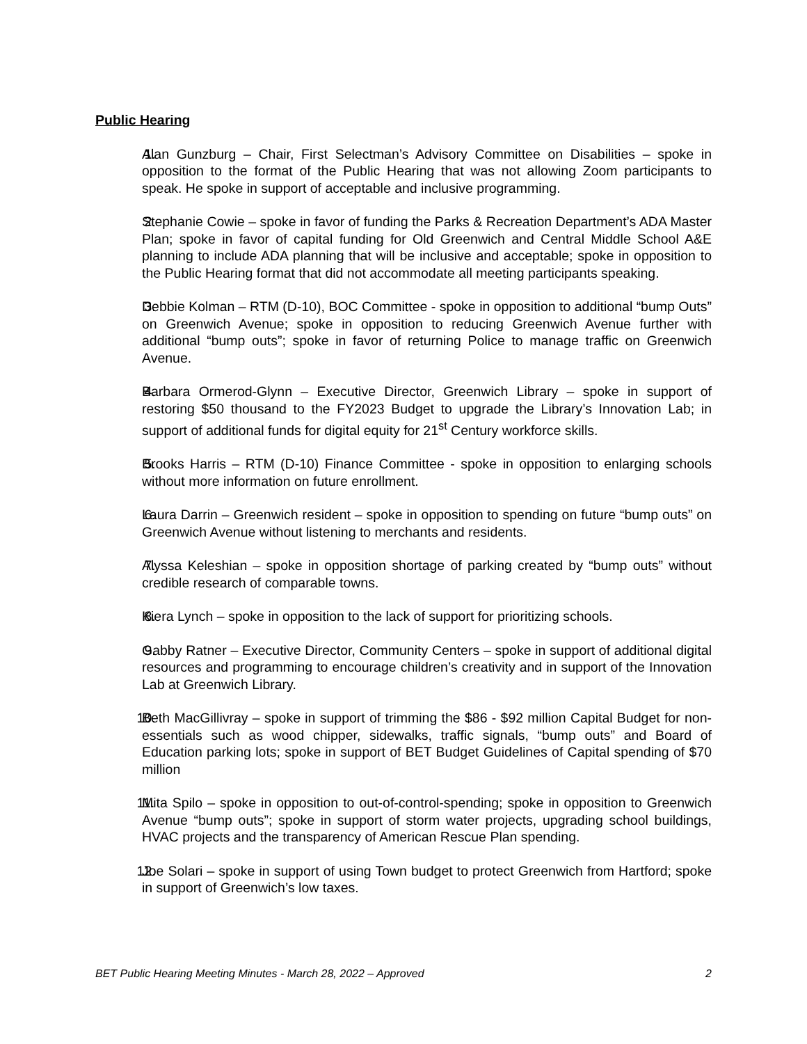Public Hearing
1. Alan Gunzburg – Chair, First Selectman’s Advisory Committee on Disabilities – spoke in opposition to the format of the Public Hearing that was not allowing Zoom participants to speak. He spoke in support of acceptable and inclusive programming.
2. Stephanie Cowie – spoke in favor of funding the Parks & Recreation Department’s ADA Master Plan; spoke in favor of capital funding for Old Greenwich and Central Middle School A&E planning to include ADA planning that will be inclusive and acceptable; spoke in opposition to the Public Hearing format that did not accommodate all meeting participants speaking.
3. Debbie Kolman – RTM (D-10), BOC Committee - spoke in opposition to additional “bump Outs” on Greenwich Avenue; spoke in opposition to reducing Greenwich Avenue further with additional “bump outs”; spoke in favor of returning Police to manage traffic on Greenwich Avenue.
4. Barbara Ormerod-Glynn – Executive Director, Greenwich Library – spoke in support of restoring $50 thousand to the FY2023 Budget to upgrade the Library’s Innovation Lab; in support of additional funds for digital equity for 21<sup>st</sup> Century workforce skills.
5. Brooks Harris – RTM (D-10) Finance Committee - spoke in opposition to enlarging schools without more information on future enrollment.
6. Laura Darrin – Greenwich resident – spoke in opposition to spending on future “bump outs” on Greenwich Avenue without listening to merchants and residents.
7. Alyssa Keleshian – spoke in opposition shortage of parking created by “bump outs” without credible research of comparable towns.
8. Kiera Lynch – spoke in opposition to the lack of support for prioritizing schools.
9. Gabby Ratner – Executive Director, Community Centers – spoke in support of additional digital resources and programming to encourage children’s creativity and in support of the Innovation Lab at Greenwich Library.
10. Beth MacGillivray – spoke in support of trimming the $86 - $92 million Capital Budget for non-essentials such as wood chipper, sidewalks, traffic signals, “bump outs” and Board of Education parking lots; spoke in support of BET Budget Guidelines of Capital spending of $70 million
11. Mita Spilo – spoke in opposition to out-of-control-spending; spoke in opposition to Greenwich Avenue “bump outs”; spoke in support of storm water projects, upgrading school buildings, HVAC projects and the transparency of American Rescue Plan spending.
12. Joe Solari – spoke in support of using Town budget to protect Greenwich from Hartford; spoke in support of Greenwich’s low taxes.
BET Public Hearing Meeting Minutes - March 28, 2022 – Approved 2